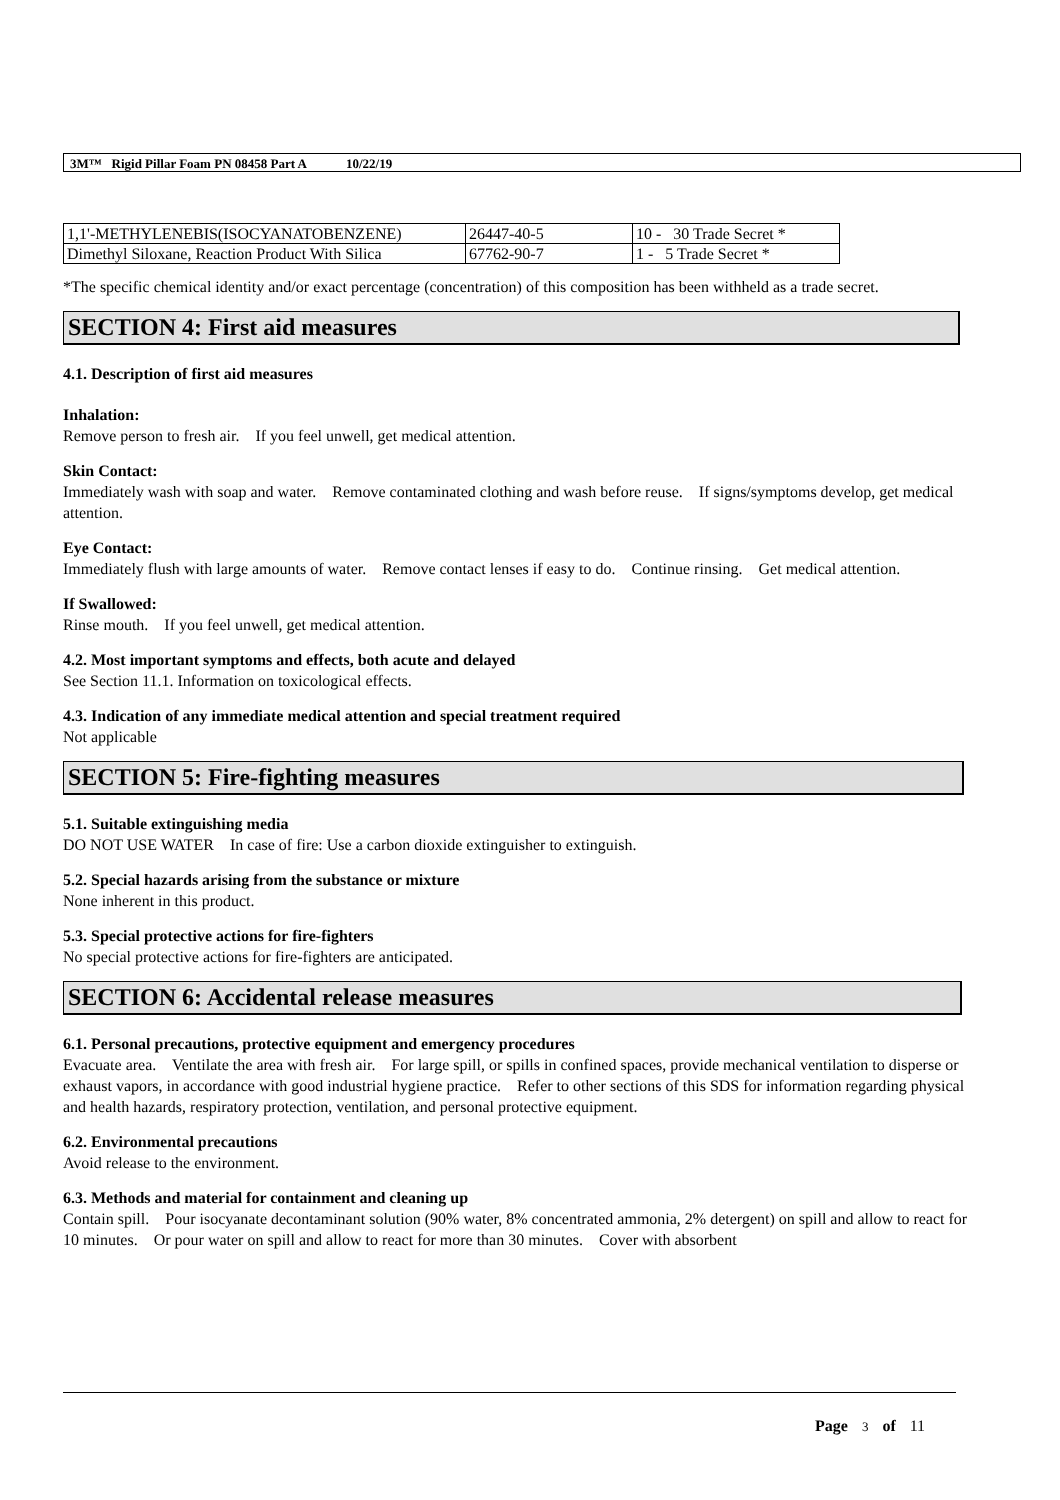3M™ Rigid Pillar Foam PN 08458 Part A 10/22/19
| 1,1'-METHYLENEBIS(ISOCYANATOBENZENE) | 26447-40-5 | 10 - 30 Trade Secret * |
| Dimethyl Siloxane, Reaction Product With Silica | 67762-90-7 | 1 - 5 Trade Secret * |
*The specific chemical identity and/or exact percentage (concentration) of this composition has been withheld as a trade secret.
SECTION 4: First aid measures
4.1. Description of first aid measures
Inhalation:
Remove person to fresh air. If you feel unwell, get medical attention.
Skin Contact:
Immediately wash with soap and water. Remove contaminated clothing and wash before reuse. If signs/symptoms develop, get medical attention.
Eye Contact:
Immediately flush with large amounts of water. Remove contact lenses if easy to do. Continue rinsing. Get medical attention.
If Swallowed:
Rinse mouth. If you feel unwell, get medical attention.
4.2. Most important symptoms and effects, both acute and delayed
See Section 11.1. Information on toxicological effects.
4.3. Indication of any immediate medical attention and special treatment required
Not applicable
SECTION 5: Fire-fighting measures
5.1. Suitable extinguishing media
DO NOT USE WATER In case of fire: Use a carbon dioxide extinguisher to extinguish.
5.2. Special hazards arising from the substance or mixture
None inherent in this product.
5.3. Special protective actions for fire-fighters
No special protective actions for fire-fighters are anticipated.
SECTION 6: Accidental release measures
6.1. Personal precautions, protective equipment and emergency procedures
Evacuate area. Ventilate the area with fresh air. For large spill, or spills in confined spaces, provide mechanical ventilation to disperse or exhaust vapors, in accordance with good industrial hygiene practice. Refer to other sections of this SDS for information regarding physical and health hazards, respiratory protection, ventilation, and personal protective equipment.
6.2. Environmental precautions
Avoid release to the environment.
6.3. Methods and material for containment and cleaning up
Contain spill. Pour isocyanate decontaminant solution (90% water, 8% concentrated ammonia, 2% detergent) on spill and allow to react for 10 minutes. Or pour water on spill and allow to react for more than 30 minutes. Cover with absorbent
Page 3 of 11